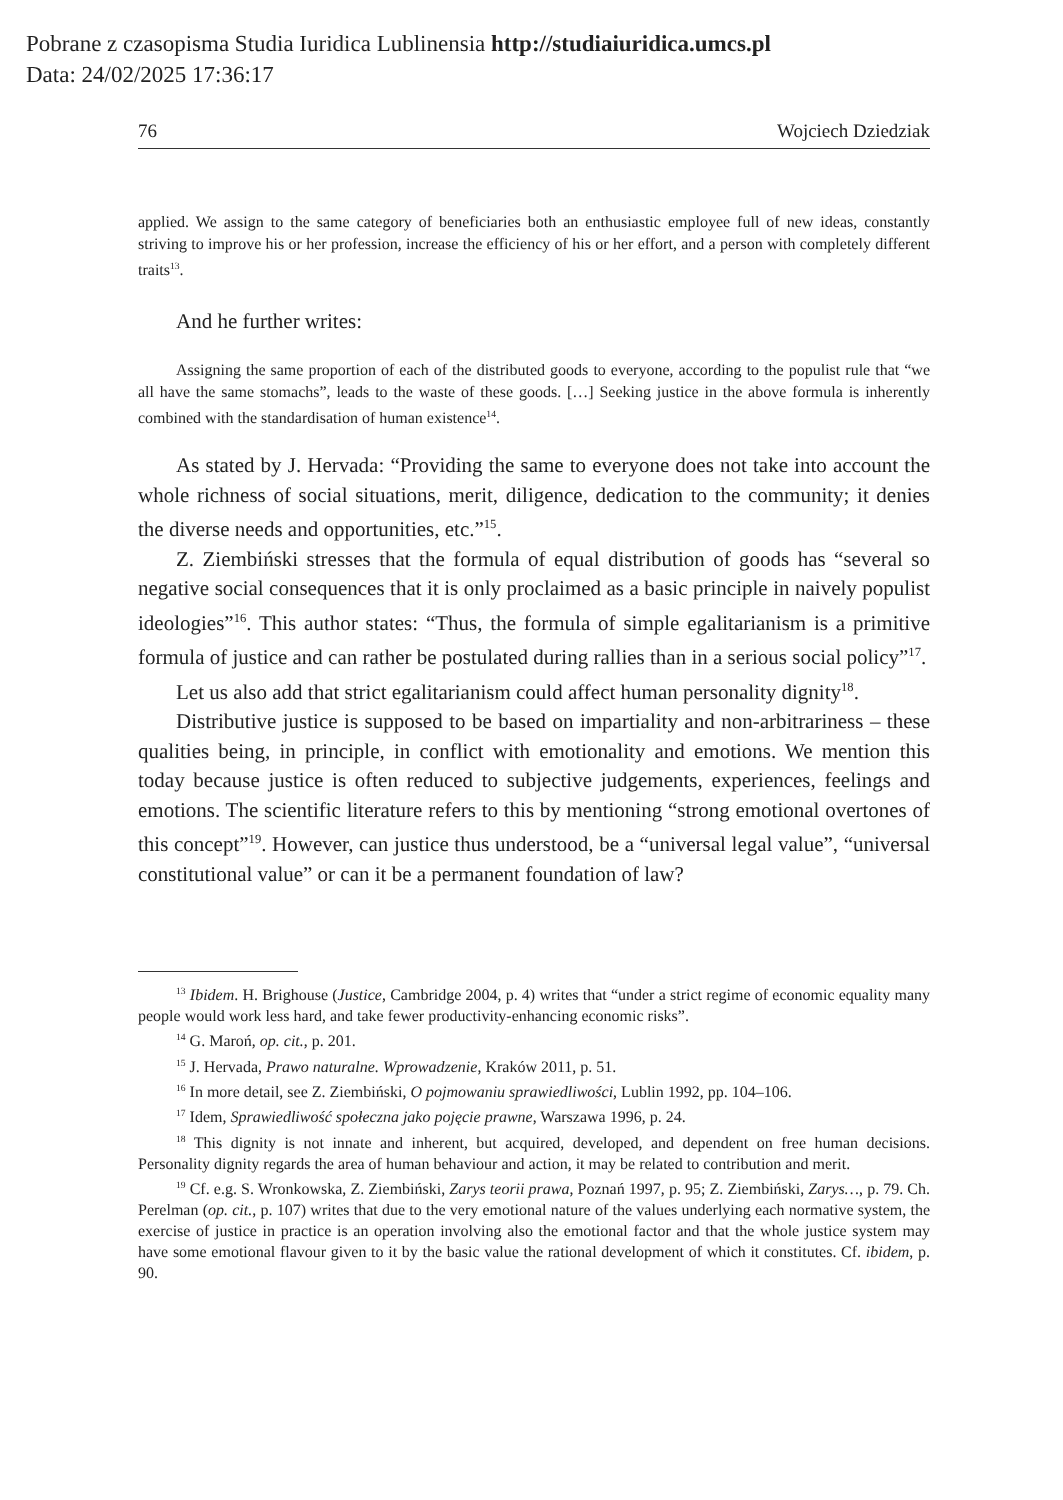Pobrane z czasopisma Studia Iuridica Lublinensia http://studiaiuridica.umcs.pl
Data: 24/02/2025 17:36:17
76 Wojciech Dziedziak
applied. We assign to the same category of beneficiaries both an enthusiastic employee full of new ideas, constantly striving to improve his or her profession, increase the efficiency of his or her effort, and a person with completely different traits<sup>13</sup>.
And he further writes:
Assigning the same proportion of each of the distributed goods to everyone, according to the populist rule that “we all have the same stomachs”, leads to the waste of these goods. […] Seeking justice in the above formula is inherently combined with the standardisation of human existence<sup>14</sup>.
As stated by J. Hervada: “Providing the same to everyone does not take into account the whole richness of social situations, merit, diligence, dedication to the community; it denies the diverse needs and opportunities, etc.”<sup>15</sup>.
Z. Ziembiński stresses that the formula of equal distribution of goods has “several so negative social consequences that it is only proclaimed as a basic principle in naively populist ideologies”<sup>16</sup>. This author states: “Thus, the formula of simple egalitarianism is a primitive formula of justice and can rather be postulated during rallies than in a serious social policy”<sup>17</sup>.
Let us also add that strict egalitarianism could affect human personality dignity<sup>18</sup>.
Distributive justice is supposed to be based on impartiality and non-arbitrariness – these qualities being, in principle, in conflict with emotionality and emotions. We mention this today because justice is often reduced to subjective judgements, experiences, feelings and emotions. The scientific literature refers to this by mentioning “strong emotional overtones of this concept”<sup>19</sup>. However, can justice thus understood, be a “universal legal value”, “universal constitutional value” or can it be a permanent foundation of law?
<sup>13</sup> Ibidem. H. Brighouse (Justice, Cambridge 2004, p. 4) writes that “under a strict regime of economic equality many people would work less hard, and take fewer productivity-enhancing economic risks”.
<sup>14</sup> G. Maroń, op. cit., p. 201.
<sup>15</sup> J. Hervada, Prawo naturalne. Wprowadzenie, Kraków 2011, p. 51.
<sup>16</sup> In more detail, see Z. Ziembiński, O pojmowaniu sprawiedliwości, Lublin 1992, pp. 104–106.
<sup>17</sup> Idem, Sprawiedliwość społeczna jako pojęcie prawne, Warszawa 1996, p. 24.
<sup>18</sup> This dignity is not innate and inherent, but acquired, developed, and dependent on free human decisions. Personality dignity regards the area of human behaviour and action, it may be related to contribution and merit.
<sup>19</sup> Cf. e.g. S. Wronkowska, Z. Ziembiński, Zarys teorii prawa, Poznań 1997, p. 95; Z. Ziembiński, Zarys…, p. 79. Ch. Perelman (op. cit., p. 107) writes that due to the very emotional nature of the values underlying each normative system, the exercise of justice in practice is an operation involving also the emotional factor and that the whole justice system may have some emotional flavour given to it by the basic value the rational development of which it constitutes. Cf. ibidem, p. 90.